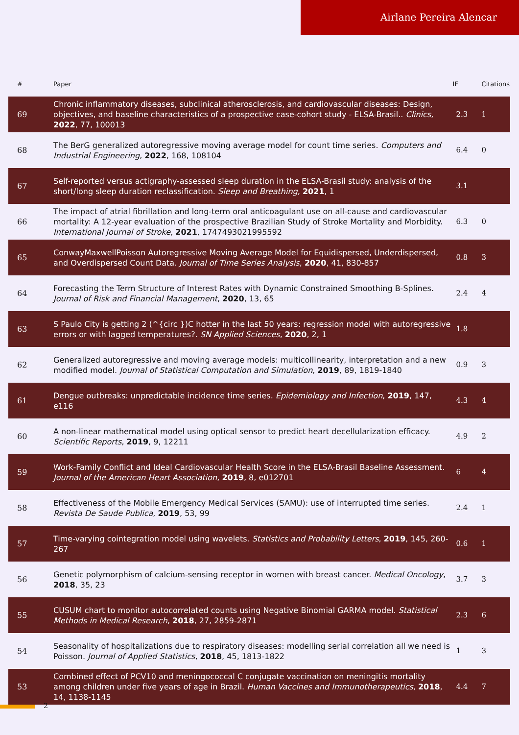Airlane Pereira Alencar
| # | Paper | IF | Citations |
| --- | --- | --- | --- |
| 69 | Chronic inflammatory diseases, subclinical atherosclerosis, and cardiovascular diseases: Design, objectives, and baseline characteristics of a prospective case-cohort study - ELSA-Brasil.. Clinics , 2022 , 77, 100013 | 2.3 | 1 |
| 68 | The BerG generalized autoregressive moving average model for count time series. Computers and Industrial Engineering , 2022 , 168, 108104 | 6.4 | 0 |
| 67 | Self-reported versus actigraphy-assessed sleep duration in the ELSA-Brasil study: analysis of the short/long sleep duration reclassification. Sleep and Breathing , 2021 , 1 | 3.1 | |
| 66 | The impact of atrial fibrillation and long-term oral anticoagulant use on all-cause and cardiovascular mortality: A 12-year evaluation of the prospective Brazilian Study of Stroke Mortality and Morbidity. International Journal of Stroke , 2021 , 1747493021995592 | 6.3 | 0 |
| 65 | ConwayMaxwellPoisson Autoregressive Moving Average Model for Equidispersed, Underdispersed, and Overdispersed Count Data. Journal of Time Series Analysis , 2020 , 41, 830-857 | 0.8 | 3 |
| 64 | Forecasting the Term Structure of Interest Rates with Dynamic Constrained Smoothing B-Splines. Journal of Risk and Financial Management , 2020 , 13, 65 | 2.4 | 4 |
| 63 | S Paulo City is getting 2 (^{circ })C hotter in the last 50 years: regression model with autoregressive errors or with lagged temperatures?. SN Applied Sciences , 2020 , 2, 1 | 1.8 | |
| 62 | Generalized autoregressive and moving average models: multicollinearity, interpretation and a new modified model. Journal of Statistical Computation and Simulation , 2019 , 89, 1819-1840 | 0.9 | 3 |
| 61 | Dengue outbreaks: unpredictable incidence time series. Epidemiology and Infection , 2019 , 147, e116 | 4.3 | 4 |
| 60 | A non-linear mathematical model using optical sensor to predict heart decellularization efficacy. Scientific Reports , 2019 , 9, 12211 | 4.9 | 2 |
| 59 | Work-Family Conflict and Ideal Cardiovascular Health Score in the ELSA-Brasil Baseline Assessment. Journal of the American Heart Association , 2019 , 8, e012701 | 6 | 4 |
| 58 | Effectiveness of the Mobile Emergency Medical Services (SAMU): use of interrupted time series. Revista De Saude Publica , 2019 , 53, 99 | 2.4 | 1 |
| 57 | Time-varying cointegration model using wavelets. Statistics and Probability Letters , 2019 , 145, 260-267 | 0.6 | 1 |
| 56 | Genetic polymorphism of calcium-sensing receptor in women with breast cancer. Medical Oncology , 2018 , 35, 23 | 3.7 | 3 |
| 55 | CUSUM chart to monitor autocorrelated counts using Negative Binomial GARMA model. Statistical Methods in Medical Research , 2018 , 27, 2859-2871 | 2.3 | 6 |
| 54 | Seasonality of hospitalizations due to respiratory diseases: modelling serial correlation all we need is Poisson. Journal of Applied Statistics , 2018 , 45, 1813-1822 | 1 | 3 |
| 53 | Combined effect of PCV10 and meningococcal C conjugate vaccination on meningitis mortality among children under five years of age in Brazil. Human Vaccines and Immunotherapeutics , 2018 , 14, 1138-1145 | 4.4 | 7 |
2